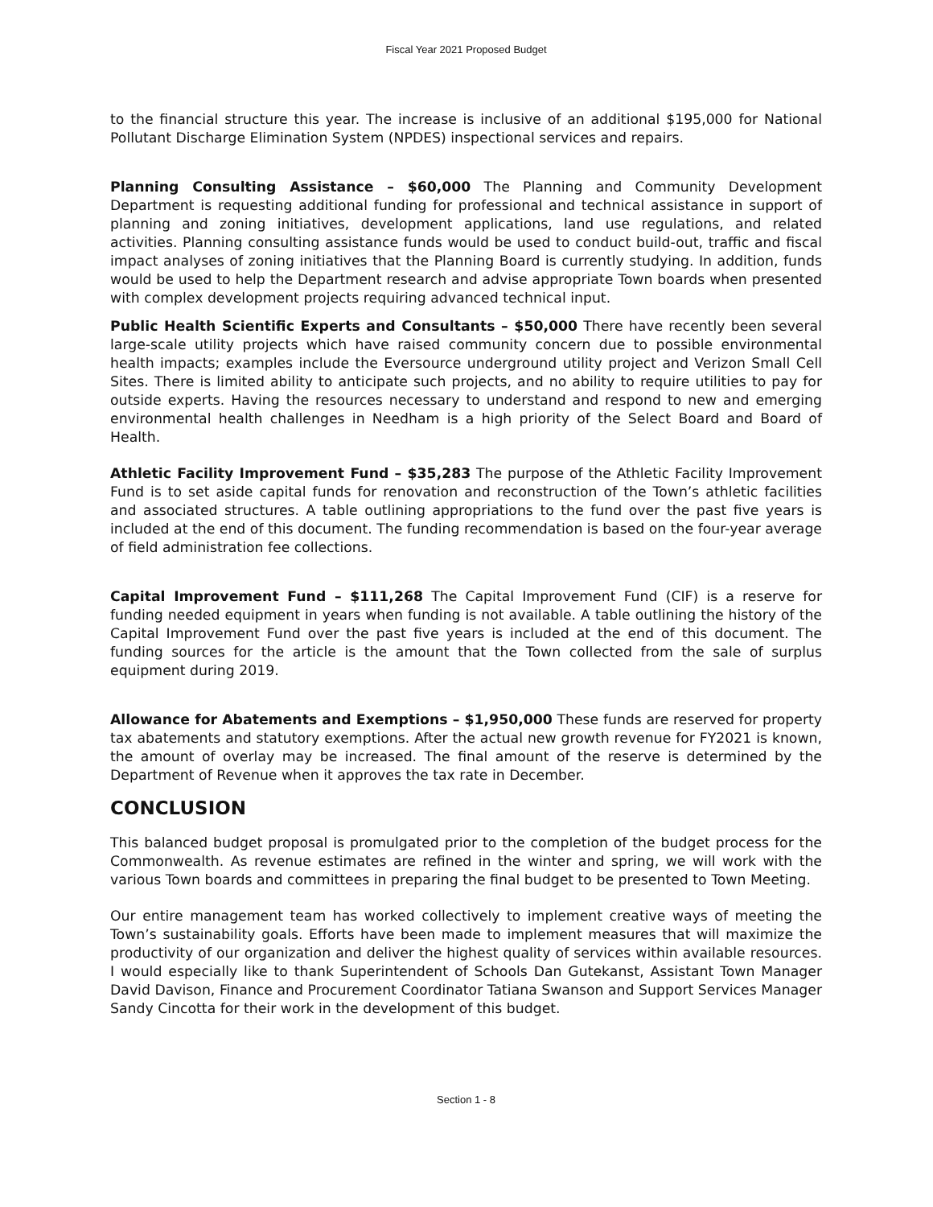Fiscal Year 2021 Proposed Budget
to the financial structure this year. The increase is inclusive of an additional $195,000 for National Pollutant Discharge Elimination System (NPDES) inspectional services and repairs.
Planning Consulting Assistance – $60,000 The Planning and Community Development Department is requesting additional funding for professional and technical assistance in support of planning and zoning initiatives, development applications, land use regulations, and related activities. Planning consulting assistance funds would be used to conduct build-out, traffic and fiscal impact analyses of zoning initiatives that the Planning Board is currently studying. In addition, funds would be used to help the Department research and advise appropriate Town boards when presented with complex development projects requiring advanced technical input.
Public Health Scientific Experts and Consultants – $50,000 There have recently been several large-scale utility projects which have raised community concern due to possible environmental health impacts; examples include the Eversource underground utility project and Verizon Small Cell Sites. There is limited ability to anticipate such projects, and no ability to require utilities to pay for outside experts. Having the resources necessary to understand and respond to new and emerging environmental health challenges in Needham is a high priority of the Select Board and Board of Health.
Athletic Facility Improvement Fund – $35,283 The purpose of the Athletic Facility Improvement Fund is to set aside capital funds for renovation and reconstruction of the Town’s athletic facilities and associated structures. A table outlining appropriations to the fund over the past five years is included at the end of this document. The funding recommendation is based on the four-year average of field administration fee collections.
Capital Improvement Fund – $111,268 The Capital Improvement Fund (CIF) is a reserve for funding needed equipment in years when funding is not available. A table outlining the history of the Capital Improvement Fund over the past five years is included at the end of this document. The funding sources for the article is the amount that the Town collected from the sale of surplus equipment during 2019.
Allowance for Abatements and Exemptions – $1,950,000 These funds are reserved for property tax abatements and statutory exemptions. After the actual new growth revenue for FY2021 is known, the amount of overlay may be increased. The final amount of the reserve is determined by the Department of Revenue when it approves the tax rate in December.
CONCLUSION
This balanced budget proposal is promulgated prior to the completion of the budget process for the Commonwealth. As revenue estimates are refined in the winter and spring, we will work with the various Town boards and committees in preparing the final budget to be presented to Town Meeting.
Our entire management team has worked collectively to implement creative ways of meeting the Town’s sustainability goals. Efforts have been made to implement measures that will maximize the productivity of our organization and deliver the highest quality of services within available resources. I would especially like to thank Superintendent of Schools Dan Gutekanst, Assistant Town Manager David Davison, Finance and Procurement Coordinator Tatiana Swanson and Support Services Manager Sandy Cincotta for their work in the development of this budget.
Section 1 - 8